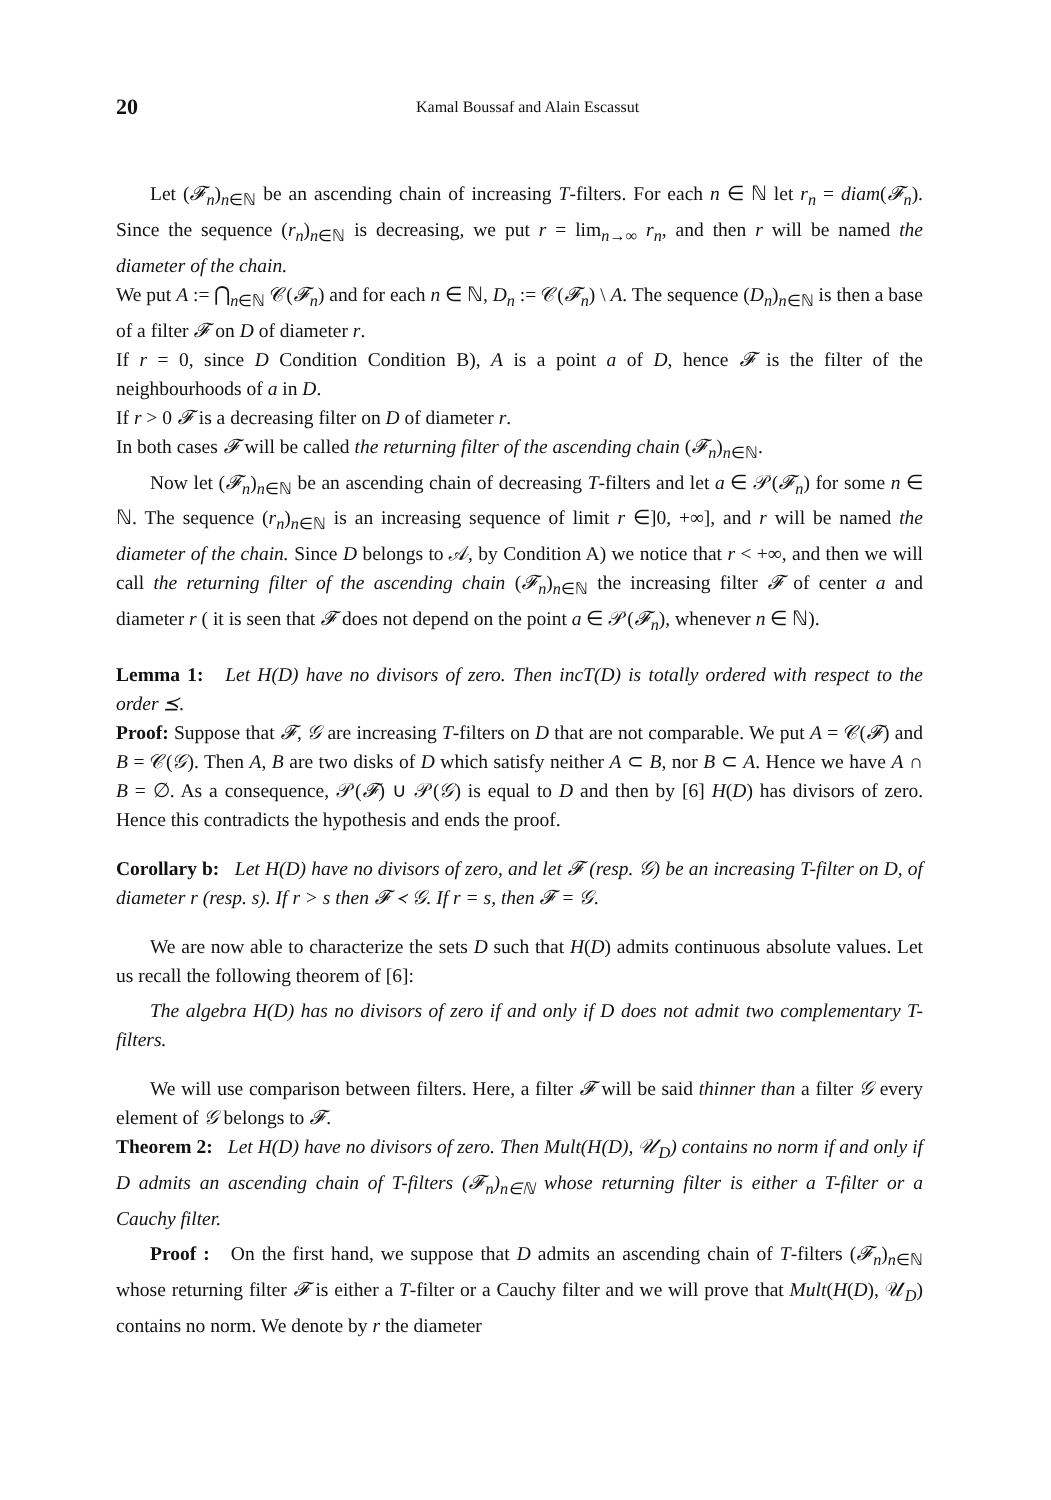20 Kamal Boussaf and Alain Escassut
Let (𝓕<sub>n</sub>)<sub>n∈ℕ</sub> be an ascending chain of increasing T-filters. For each n ∈ ℕ let r<sub>n</sub> = diam(𝓕<sub>n</sub>). Since the sequence (r<sub>n</sub>)<sub>n∈ℕ</sub> is decreasing, we put r = lim<sub>n→∞</sub> r<sub>n</sub>, and then r will be named the diameter of the chain.
We put A := ⋂<sub>n∈ℕ</sub> 𝒞(𝓕<sub>n</sub>) and for each n ∈ ℕ, D<sub>n</sub> := 𝒞(𝓕<sub>n</sub>) \ A. The sequence (D<sub>n</sub>)<sub>n∈ℕ</sub> is then a base of a filter 𝓕 on D of diameter r.
If r = 0, since D Condition Condition B), A is a point a of D, hence 𝓕 is the filter of the neighbourhoods of a in D.
If r > 0 𝓕 is a decreasing filter on D of diameter r.
In both cases 𝓕 will be called the returning filter of the ascending chain (𝓕<sub>n</sub>)<sub>n∈ℕ</sub>.
Now let (𝓕<sub>n</sub>)<sub>n∈ℕ</sub> be an ascending chain of decreasing T-filters and let a ∈ 𝒫(𝓕<sub>n</sub>) for some n ∈ ℕ. The sequence (r<sub>n</sub>)<sub>n∈ℕ</sub> is an increasing sequence of limit r ∈]0, +∞], and r will be named the diameter of the chain. Since D belongs to 𝒜, by Condition A) we notice that r < +∞, and then we will call the returning filter of the ascending chain (𝓕<sub>n</sub>)<sub>n∈ℕ</sub> the increasing filter 𝓕 of center a and diameter r ( it is seen that 𝓕 does not depend on the point a ∈ 𝒫(𝓕<sub>n</sub>), whenever n ∈ ℕ).
Lemma 1: Let H(D) have no divisors of zero. Then incT(D) is totally ordered with respect to the order ⪯.
Proof: Suppose that 𝓕, 𝒢 are increasing T-filters on D that are not comparable. We put A = 𝒞(𝓕) and B = 𝒞(𝒢). Then A, B are two disks of D which satisfy neither A ⊂ B, nor B ⊂ A. Hence we have A ∩ B = ∅. As a consequence, 𝒫(𝓕) ∪ 𝒫(𝒢) is equal to D and then by [6] H(D) has divisors of zero. Hence this contradicts the hypothesis and ends the proof.
Corollary b: Let H(D) have no divisors of zero, and let 𝓕 (resp. 𝒢) be an increasing T-filter on D, of diameter r (resp. s). If r > s then 𝓕 ≺ 𝒢. If r = s, then 𝓕 = 𝒢.
We are now able to characterize the sets D such that H(D) admits continuous absolute values. Let us recall the following theorem of [6]:
The algebra H(D) has no divisors of zero if and only if D does not admit two complementary T-filters.
We will use comparison between filters. Here, a filter 𝓕 will be said thinner than a filter 𝒢 every element of 𝒢 belongs to 𝓕.
Theorem 2: Let H(D) have no divisors of zero. Then Mult(H(D), 𝒰<sub>D</sub>) contains no norm if and only if D admits an ascending chain of T-filters (𝓕<sub>n</sub>)<sub>n∈ℕ</sub> whose returning filter is either a T-filter or a Cauchy filter.
Proof : On the first hand, we suppose that D admits an ascending chain of T-filters (𝓕<sub>n</sub>)<sub>n∈ℕ</sub> whose returning filter 𝓕 is either a T-filter or a Cauchy filter and we will prove that Mult(H(D), 𝒰<sub>D</sub>) contains no norm. We denote by r the diameter